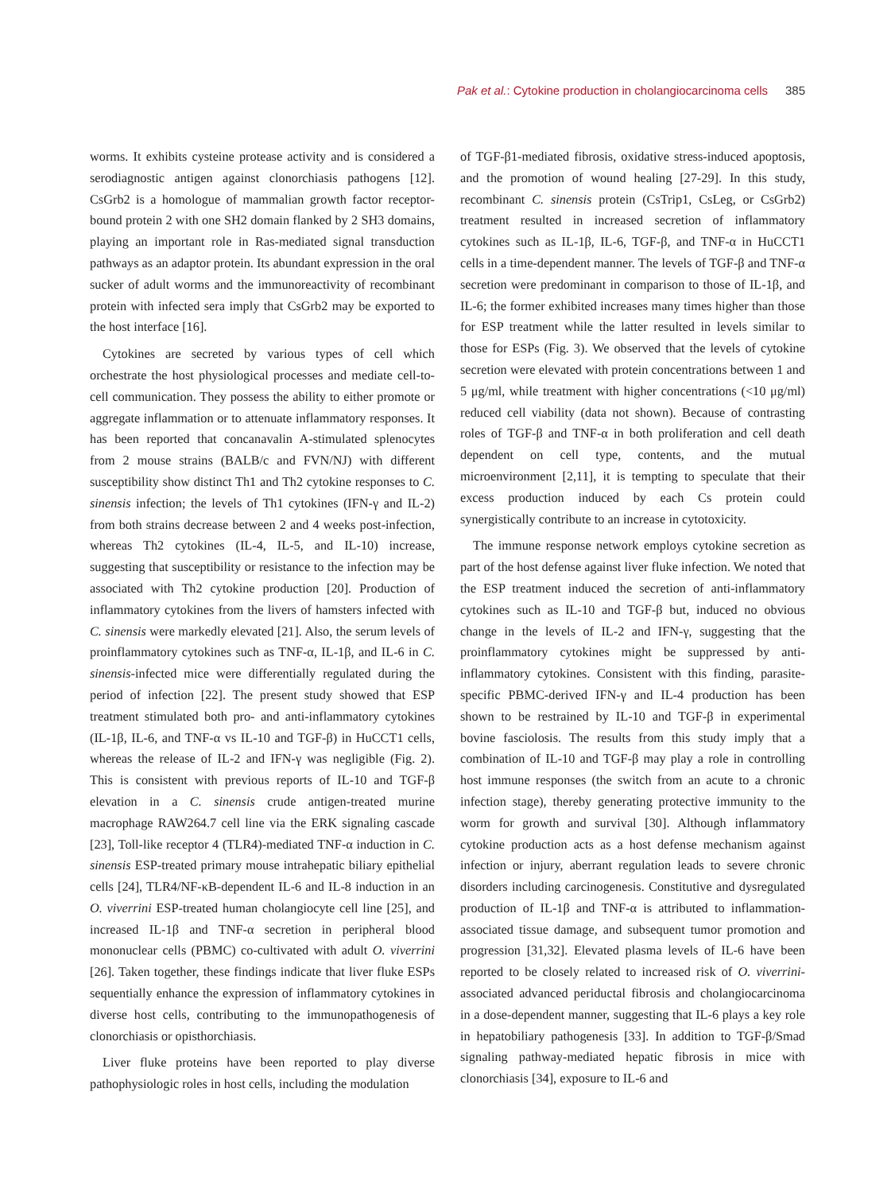Pak et al.: Cytokine production in cholangiocarcinoma cells 385
worms. It exhibits cysteine protease activity and is considered a serodiagnostic antigen against clonorchiasis pathogens [12]. CsGrb2 is a homologue of mammalian growth factor receptor-bound protein 2 with one SH2 domain flanked by 2 SH3 domains, playing an important role in Ras-mediated signal transduction pathways as an adaptor protein. Its abundant expression in the oral sucker of adult worms and the immunoreactivity of recombinant protein with infected sera imply that CsGrb2 may be exported to the host interface [16].
Cytokines are secreted by various types of cell which orchestrate the host physiological processes and mediate cell-to-cell communication. They possess the ability to either promote or aggregate inflammation or to attenuate inflammatory responses. It has been reported that concanavalin A-stimulated splenocytes from 2 mouse strains (BALB/c and FVN/NJ) with different susceptibility show distinct Th1 and Th2 cytokine responses to C. sinensis infection; the levels of Th1 cytokines (IFN-γ and IL-2) from both strains decrease between 2 and 4 weeks post-infection, whereas Th2 cytokines (IL-4, IL-5, and IL-10) increase, suggesting that susceptibility or resistance to the infection may be associated with Th2 cytokine production [20]. Production of inflammatory cytokines from the livers of hamsters infected with C. sinensis were markedly elevated [21]. Also, the serum levels of proinflammatory cytokines such as TNF-α, IL-1β, and IL-6 in C. sinensis-infected mice were differentially regulated during the period of infection [22]. The present study showed that ESP treatment stimulated both pro- and anti-inflammatory cytokines (IL-1β, IL-6, and TNF-α vs IL-10 and TGF-β) in HuCCT1 cells, whereas the release of IL-2 and IFN-γ was negligible (Fig. 2). This is consistent with previous reports of IL-10 and TGF-β elevation in a C. sinensis crude antigen-treated murine macrophage RAW264.7 cell line via the ERK signaling cascade [23], Toll-like receptor 4 (TLR4)-mediated TNF-α induction in C. sinensis ESP-treated primary mouse intrahepatic biliary epithelial cells [24], TLR4/NF-κB-dependent IL-6 and IL-8 induction in an O. viverrini ESP-treated human cholangiocyte cell line [25], and increased IL-1β and TNF-α secretion in peripheral blood mononuclear cells (PBMC) co-cultivated with adult O. viverrini [26]. Taken together, these findings indicate that liver fluke ESPs sequentially enhance the expression of inflammatory cytokines in diverse host cells, contributing to the immunopathogenesis of clonorchiasis or opisthorchiasis.
Liver fluke proteins have been reported to play diverse pathophysiologic roles in host cells, including the modulation
of TGF-β1-mediated fibrosis, oxidative stress-induced apoptosis, and the promotion of wound healing [27-29]. In this study, recombinant C. sinensis protein (CsTrip1, CsLeg, or CsGrb2) treatment resulted in increased secretion of inflammatory cytokines such as IL-1β, IL-6, TGF-β, and TNF-α in HuCCT1 cells in a time-dependent manner. The levels of TGF-β and TNF-α secretion were predominant in comparison to those of IL-1β, and IL-6; the former exhibited increases many times higher than those for ESP treatment while the latter resulted in levels similar to those for ESPs (Fig. 3). We observed that the levels of cytokine secretion were elevated with protein concentrations between 1 and 5 μg/ml, while treatment with higher concentrations (<10 μg/ml) reduced cell viability (data not shown). Because of contrasting roles of TGF-β and TNF-α in both proliferation and cell death dependent on cell type, contents, and the mutual microenvironment [2,11], it is tempting to speculate that their excess production induced by each Cs protein could synergistically contribute to an increase in cytotoxicity.
The immune response network employs cytokine secretion as part of the host defense against liver fluke infection. We noted that the ESP treatment induced the secretion of anti-inflammatory cytokines such as IL-10 and TGF-β but, induced no obvious change in the levels of IL-2 and IFN-γ, suggesting that the proinflammatory cytokines might be suppressed by anti-inflammatory cytokines. Consistent with this finding, parasite-specific PBMC-derived IFN-γ and IL-4 production has been shown to be restrained by IL-10 and TGF-β in experimental bovine fasciolosis. The results from this study imply that a combination of IL-10 and TGF-β may play a role in controlling host immune responses (the switch from an acute to a chronic infection stage), thereby generating protective immunity to the worm for growth and survival [30]. Although inflammatory cytokine production acts as a host defense mechanism against infection or injury, aberrant regulation leads to severe chronic disorders including carcinogenesis. Constitutive and dysregulated production of IL-1β and TNF-α is attributed to inflammation-associated tissue damage, and subsequent tumor promotion and progression [31,32]. Elevated plasma levels of IL-6 have been reported to be closely related to increased risk of O. viverrini-associated advanced periductal fibrosis and cholangiocarcinoma in a dose-dependent manner, suggesting that IL-6 plays a key role in hepatobiliary pathogenesis [33]. In addition to TGF-β/Smad signaling pathway-mediated hepatic fibrosis in mice with clonorchiasis [34], exposure to IL-6 and